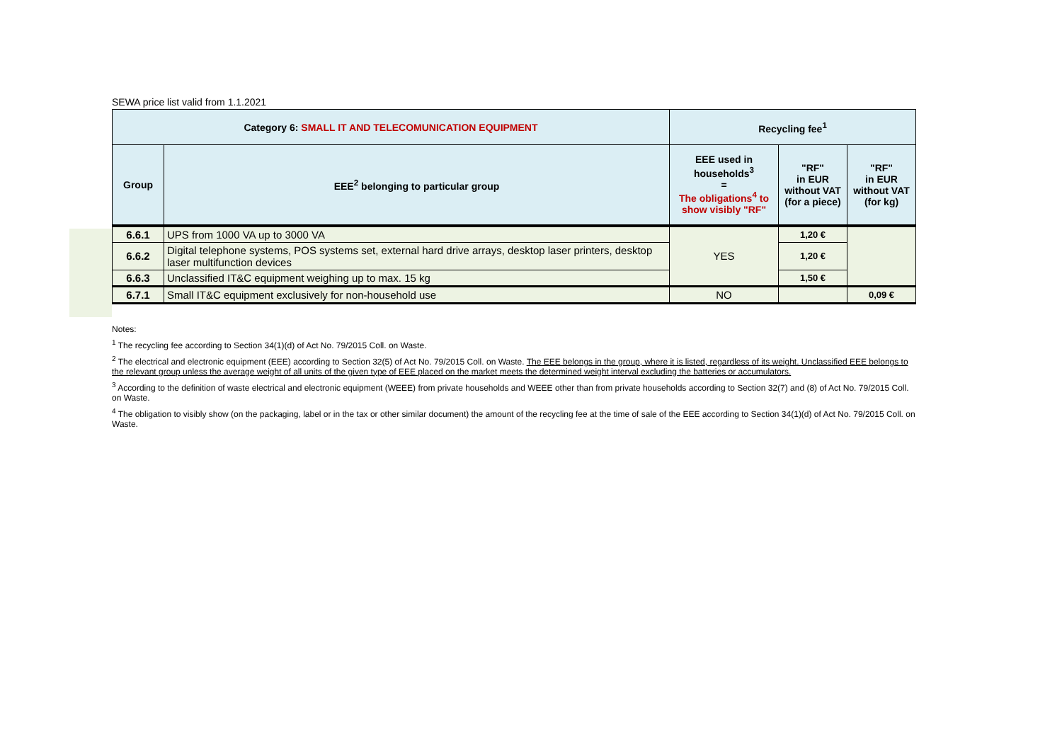SEWA price list valid from 1.1.2021
| Category 6: SMALL IT AND TELECOMUNICATION EQUIPMENT | | Recycling fee<sup>1</sup> | | |
| --- | --- | --- | --- | --- |
| Group | EEE<sup>2</sup> belonging to particular group | EEE used in households<sup>3</sup> = The obligations<sup>4</sup> to show visibly "RF" | "RF" in EUR without VAT (for a piece) | "RF" in EUR without VAT (for kg) |
| 6.6.1 | UPS from 1000 VA up to 3000 VA | YES | 1,20 € | |
| 6.6.2 | Digital telephone systems, POS systems set, external hard drive arrays, desktop laser printers, desktop laser multifunction devices | | 1,20 € | |
| 6.6.3 | Unclassified IT&C equipment weighing up to max. 15 kg | | 1,50 € | |
| 6.7.1 | Small IT&C equipment exclusively for non-household use | NO | | 0,09 € |
Notes:
<sup>1</sup> The recycling fee according to Section 34(1)(d) of Act No. 79/2015 Coll. on Waste.
<sup>2</sup> The electrical and electronic equipment (EEE) according to Section 32(5) of Act No. 79/2015 Coll. on Waste. The EEE belongs in the group, where it is listed, regardless of its weight. Unclassified EEE belongs to the relevant group unless the average weight of all units of the given type of EEE placed on the market meets the determined weight interval excluding the batteries or accumulators.
<sup>3</sup> According to the definition of waste electrical and electronic equipment (WEEE) from private households and WEEE other than from private households according to Section 32(7) and (8) of Act No. 79/2015 Coll. on Waste.
<sup>4</sup> The obligation to visibly show (on the packaging, label or in the tax or other similar document) the amount of the recycling fee at the time of sale of the EEE according to Section 34(1)(d) of Act No. 79/2015 Coll. on Waste.